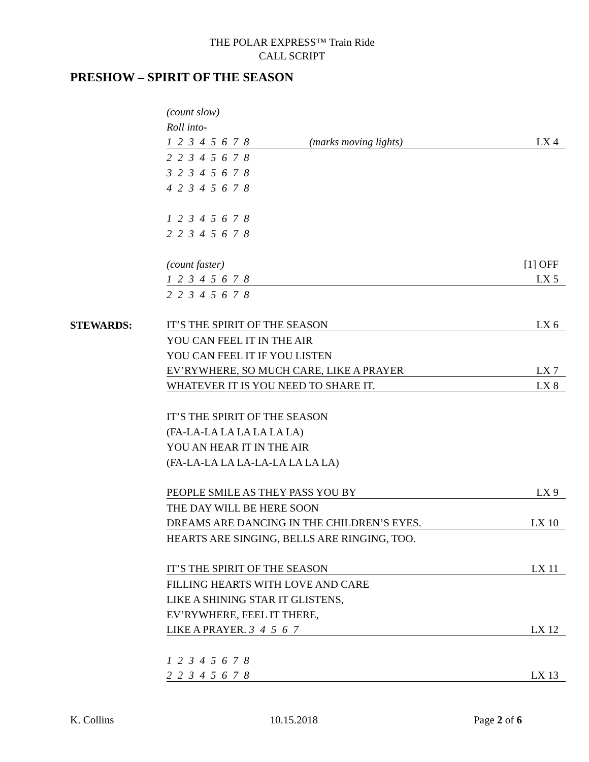THE POLAR EXPRESS™ Train Ride
CALL SCRIPT
PRESHOW – SPIRIT OF THE SEASON
(count slow)
Roll into-
1 2 3 4 5 6 7 8 (marks moving lights)
LX 4
2 2 3 4 5 6 7 8
3 2 3 4 5 6 7 8
4 2 3 4 5 6 7 8
1 2 3 4 5 6 7 8
2 2 3 4 5 6 7 8
(count faster)
[1] OFF
1 2 3 4 5 6 7 8
LX 5
2 2 3 4 5 6 7 8
STEWARDS:
IT’S THE SPIRIT OF THE SEASON
LX 6
YOU CAN FEEL IT IN THE AIR
YOU CAN FEEL IT IF YOU LISTEN
EV’RYWHERE, SO MUCH CARE, LIKE A PRAYER
LX 7
WHATEVER IT IS YOU NEED TO SHARE IT.
LX 8
IT’S THE SPIRIT OF THE SEASON
(FA-LA-LA LA LA LA LA LA)
YOU AN HEAR IT IN THE AIR
(FA-LA-LA LA LA-LA-LA LA LA LA)
PEOPLE SMILE AS THEY PASS YOU BY
LX 9
THE DAY WILL BE HERE SOON
DREAMS ARE DANCING IN THE CHILDREN’S EYES.
LX 10
HEARTS ARE SINGING, BELLS ARE RINGING, TOO.
IT’S THE SPIRIT OF THE SEASON
LX 11
FILLING HEARTS WITH LOVE AND CARE
LIKE A SHINING STAR IT GLISTENS,
EV’RYWHERE, FEEL IT THERE,
LIKE A PRAYER. 3 4 5 6 7
LX 12
1 2 3 4 5 6 7 8
2 2 3 4 5 6 7 8
LX 13
K. Collins 10.15.2018 Page 2 of 6